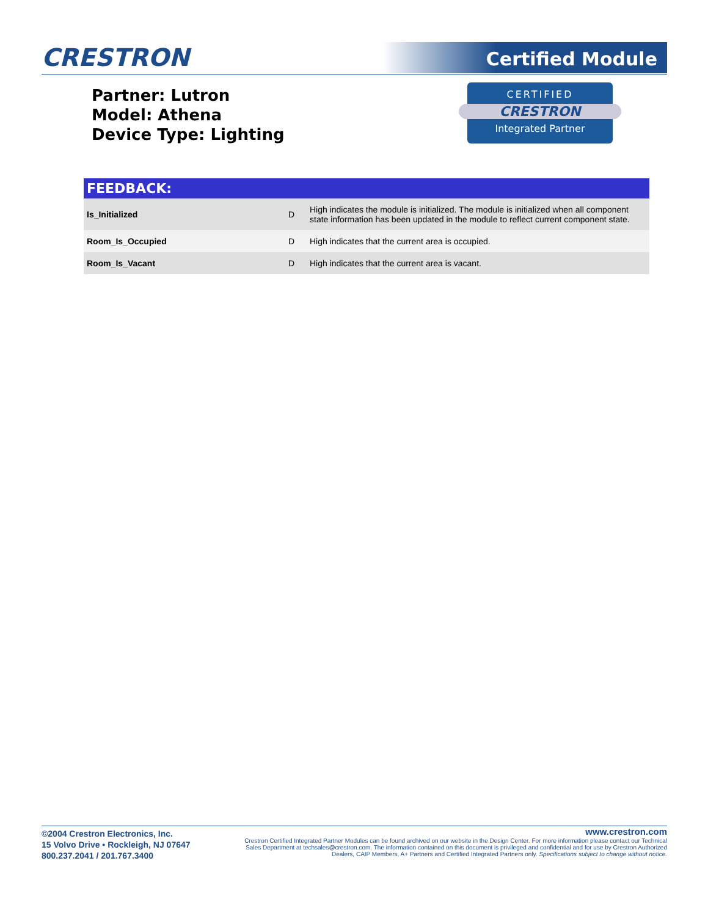CRESTRON
Certified Module
Partner: Lutron
Model: Athena
Device Type: Lighting
CERTIFIED
CRESTRON
Integrated Partner
| FEEDBACK: | | |
| --- | --- | --- |
| Is_Initialized | D | High indicates the module is initialized. The module is initialized when all component state information has been updated in the module to reflect current component state. |
| Room_Is_Occupied | D | High indicates that the current area is occupied. |
| Room_Is_Vacant | D | High indicates that the current area is vacant. |
©2004 Crestron Electronics, Inc.
15 Volvo Drive • Rockleigh, NJ 07647
800.237.2041 / 201.767.3400
www.crestron.com
Crestron Certified Integrated Partner Modules can be found archived on our website in the Design Center. For more information please contact our Technical Sales Department at techsales@crestron.com. The information contained on this document is privileged and confidential and for use by Crestron Authorized Dealers, CAIP Members, A+ Partners and Certified Integrated Partners only. Specifications subject to change without notice.